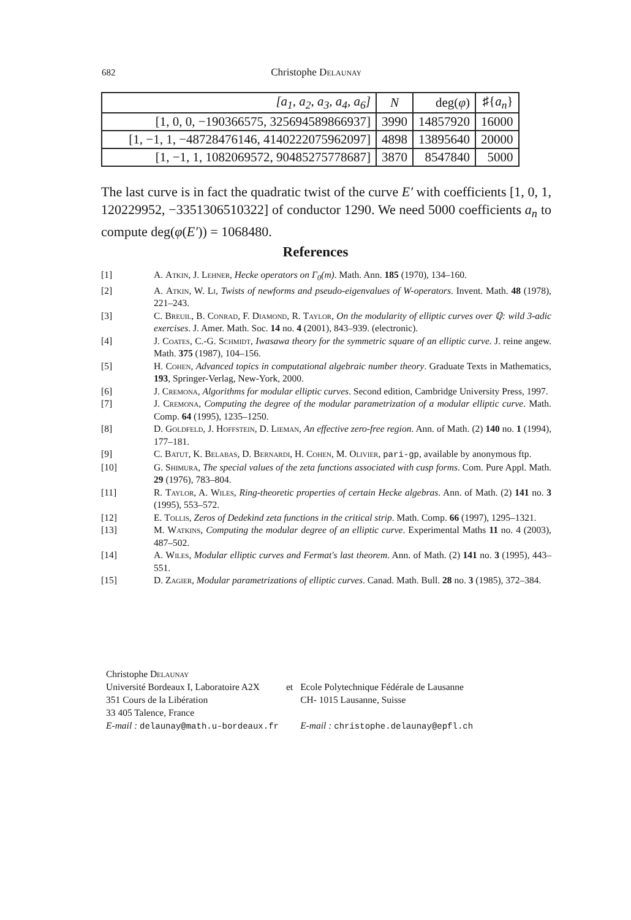682 Christophe D elaunay
| [a<sub>1</sub>, a<sub>2</sub>, a<sub>3</sub>, a<sub>4</sub>, a<sub>6</sub>] | N | deg( φ ) | ♯{ a<sub>n</sub> } |
| --- | --- | --- | --- |
| [1, 0, 0, −190366575, 325694589866937] | 3990 | 14857920 | 16000 |
| [1, −1, 1, −48728476146, 4140222075962097] | 4898 | 13895640 | 20000 |
| [1, −1, 1, 1082069572, 90485275778687] | 3870 | 8547840 | 5000 |
The last curve is in fact the quadratic twist of the curve E′ with coefficients [1, 0, 1, 120229952, −3351306510322] of conductor 1290. We need 5000 coefficients a<sub>n</sub> to compute deg(φ(E′)) = 1068480.
References
[1] A. Atkin, J. Lehner, Hecke operators on Γ<sub>0</sub>(m). Math. Ann. 185 (1970), 134–160.
[2] A. Atkin, W. Li, Twists of newforms and pseudo-eigenvalues of W-operators. Invent. Math. 48 (1978), 221–243.
[3] C. Breuil, B. Conrad, F. Diamond, R. Taylor, On the modularity of elliptic curves over ℚ: wild 3-adic exercises. J. Amer. Math. Soc. 14 no. 4 (2001), 843–939. (electronic).
[4] J. Coates, C.-G. Schmidt, Iwasawa theory for the symmetric square of an elliptic curve. J. reine angew. Math. 375 (1987), 104–156.
[5] H. Cohen, Advanced topics in computational algebraic number theory. Graduate Texts in Mathematics, 193, Springer-Verlag, New-York, 2000.
[6] J. Cremona, Algorithms for modular elliptic curves. Second edition, Cambridge University Press, 1997.
[7] J. Cremona, Computing the degree of the modular parametrization of a modular elliptic curve. Math. Comp. 64 (1995), 1235–1250.
[8] D. Goldfeld, J. Hoffstein, D. Lieman, An effective zero-free region. Ann. of Math. (2) 140 no. 1 (1994), 177–181.
[9] C. Batut, K. Belabas, D. Bernardi, H. Cohen, M. Olivier, pari-gp, available by anonymous ftp.
[10] G. Shimura, The special values of the zeta functions associated with cusp forms. Com. Pure Appl. Math. 29 (1976), 783–804.
[11] R. Taylor, A. Wiles, Ring-theoretic properties of certain Hecke algebras. Ann. of Math. (2) 141 no. 3 (1995), 553–572.
[12] E. Tollis, Zeros of Dedekind zeta functions in the critical strip. Math. Comp. 66 (1997), 1295–1321.
[13] M. Watkins, Computing the modular degree of an elliptic curve. Experimental Maths 11 no. 4 (2003), 487–502.
[14] A. Wiles, Modular elliptic curves and Fermat's last theorem. Ann. of Math. (2) 141 no. 3 (1995), 443–551.
[15] D. Zagier, Modular parametrizations of elliptic curves. Canad. Math. Bull. 28 no. 3 (1985), 372–384.
| Christophe D elaunay | | |
| Université Bordeaux I, Laboratoire A2X | et | Ecole Polytechnique Fédérale de Lausanne |
| 351 Cours de la Libération | | CH- 1015 Lausanne, Suisse |
| 33 405 Talence, France | | |
| E-mail : delaunay@math.u-bordeaux.fr | | E-mail : christophe.delaunay@epfl.ch |